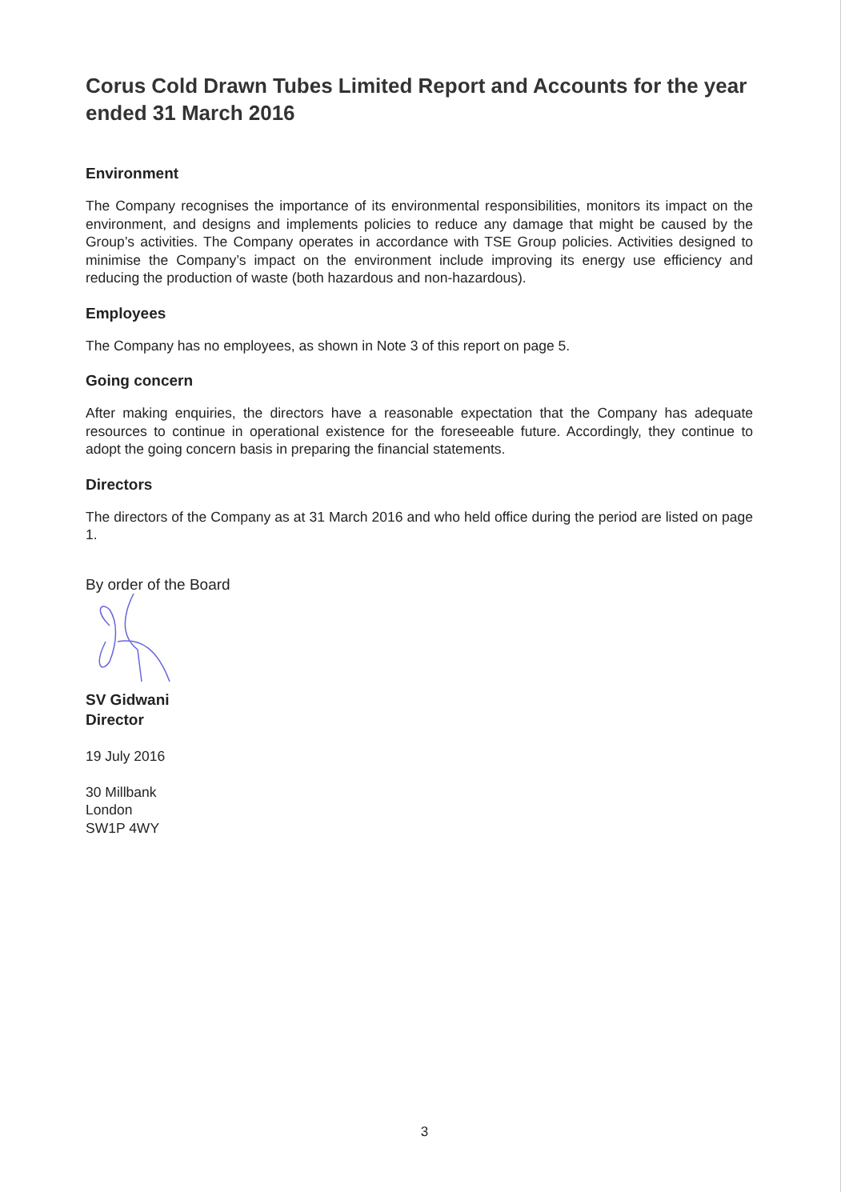Corus Cold Drawn Tubes Limited Report and Accounts for the year ended 31 March 2016
Environment
The Company recognises the importance of its environmental responsibilities, monitors its impact on the environment, and designs and implements policies to reduce any damage that might be caused by the Group’s activities. The Company operates in accordance with TSE Group policies. Activities designed to minimise the Company’s impact on the environment include improving its energy use efficiency and reducing the production of waste (both hazardous and non-hazardous).
Employees
The Company has no employees, as shown in Note 3 of this report on page 5.
Going concern
After making enquiries, the directors have a reasonable expectation that the Company has adequate resources to continue in operational existence for the foreseeable future. Accordingly, they continue to adopt the going concern basis in preparing the financial statements.
Directors
The directors of the Company as at 31 March 2016 and who held office during the period are listed on page 1.
By order of the Board
SV Gidwani
Director
19 July 2016
30 Millbank
London
SW1P 4WY
3